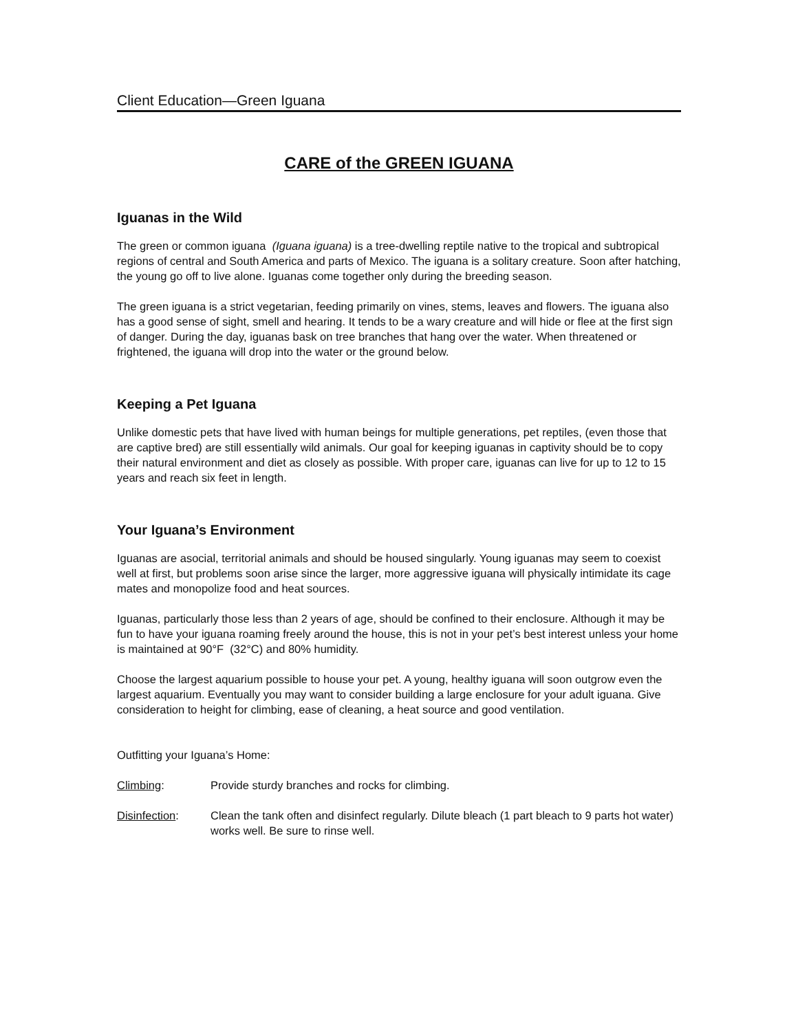Client Education—Green Iguana
CARE of the GREEN IGUANA
Iguanas in the Wild
The green or common iguana (Iguana iguana) is a tree-dwelling reptile native to the tropical and subtropical regions of central and South America and parts of Mexico. The iguana is a solitary creature. Soon after hatching, the young go off to live alone. Iguanas come together only during the breeding season.
The green iguana is a strict vegetarian, feeding primarily on vines, stems, leaves and flowers. The iguana also has a good sense of sight, smell and hearing. It tends to be a wary creature and will hide or flee at the first sign of danger. During the day, iguanas bask on tree branches that hang over the water. When threatened or frightened, the iguana will drop into the water or the ground below.
Keeping a Pet Iguana
Unlike domestic pets that have lived with human beings for multiple generations, pet reptiles, (even those that are captive bred) are still essentially wild animals. Our goal for keeping iguanas in captivity should be to copy their natural environment and diet as closely as possible. With proper care, iguanas can live for up to 12 to 15 years and reach six feet in length.
Your Iguana’s Environment
Iguanas are asocial, territorial animals and should be housed singularly. Young iguanas may seem to coexist well at first, but problems soon arise since the larger, more aggressive iguana will physically intimidate its cage mates and monopolize food and heat sources.
Iguanas, particularly those less than 2 years of age, should be confined to their enclosure. Although it may be fun to have your iguana roaming freely around the house, this is not in your pet’s best interest unless your home is maintained at 90°F (32°C) and 80% humidity.
Choose the largest aquarium possible to house your pet. A young, healthy iguana will soon outgrow even the largest aquarium. Eventually you may want to consider building a large enclosure for your adult iguana. Give consideration to height for climbing, ease of cleaning, a heat source and good ventilation.
Outfitting your Iguana’s Home:
Climbing: Provide sturdy branches and rocks for climbing.
Disinfection: Clean the tank often and disinfect regularly. Dilute bleach (1 part bleach to 9 parts hot water) works well. Be sure to rinse well.